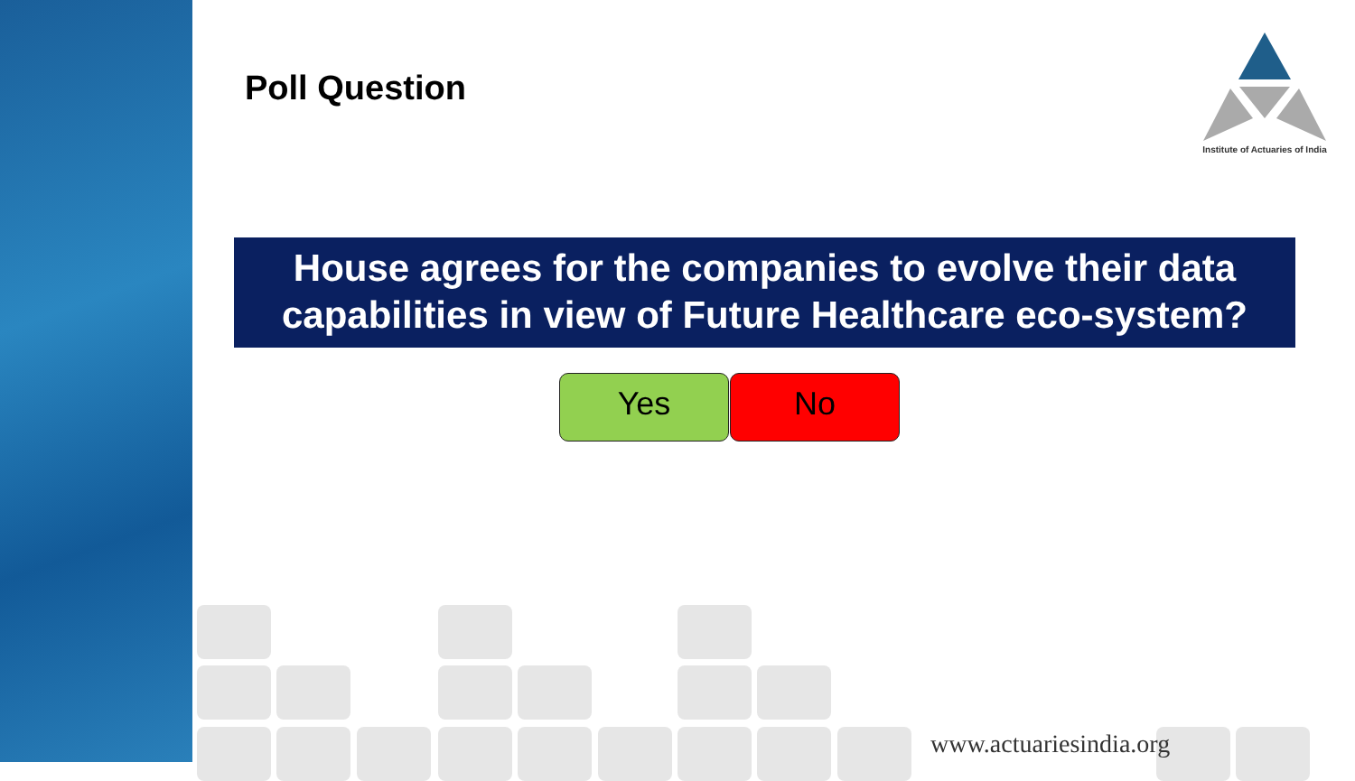Poll Question
Institute of Actuaries of India
House agrees for the companies to evolve their data capabilities in view of Future Healthcare eco-system?
Yes No
www.actuariesindia.org